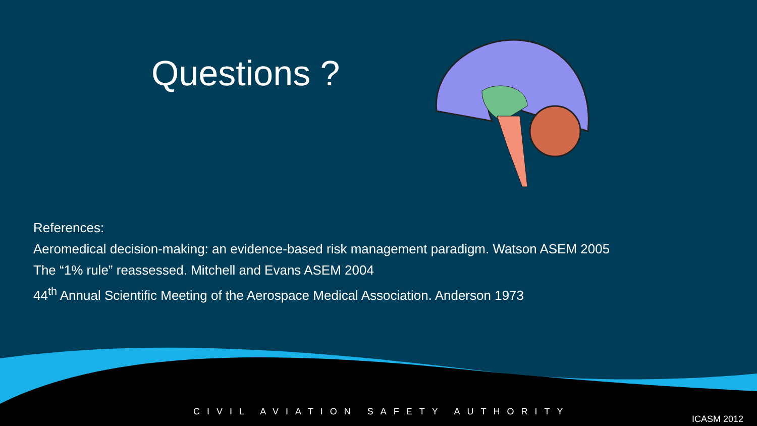Questions ?
References:
Aeromedical decision-making: an evidence-based risk management paradigm. Watson ASEM 2005
The “1% rule” reassessed. Mitchell and Evans ASEM 2004
44<sup>th</sup> Annual Scientific Meeting of the Aerospace Medical Association. Anderson 1973
CIVIL AVIATION SAFETY AUTHORITY ICASM 2012